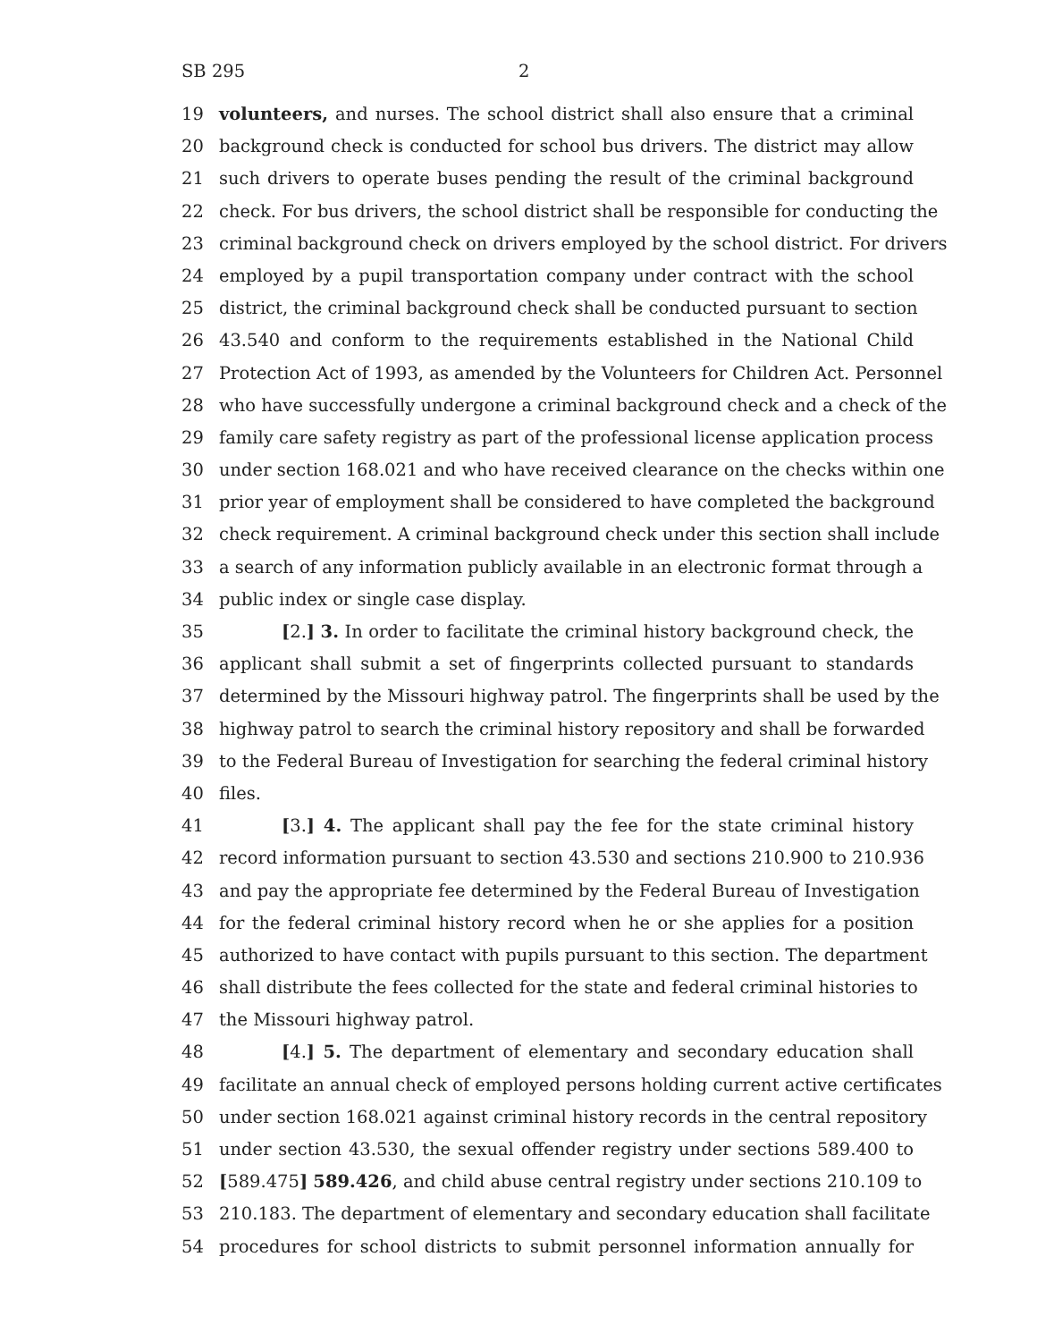SB 295 2
19 volunteers, and nurses. The school district shall also ensure that a criminal
20 background check is conducted for school bus drivers. The district may allow
21 such drivers to operate buses pending the result of the criminal background
22 check. For bus drivers, the school district shall be responsible for conducting the
23 criminal background check on drivers employed by the school district. For drivers
24 employed by a pupil transportation company under contract with the school
25 district, the criminal background check shall be conducted pursuant to section
26 43.540 and conform to the requirements established in the National Child
27 Protection Act of 1993, as amended by the Volunteers for Children Act. Personnel
28 who have successfully undergone a criminal background check and a check of the
29 family care safety registry as part of the professional license application process
30 under section 168.021 and who have received clearance on the checks within one
31 prior year of employment shall be considered to have completed the background
32 check requirement. A criminal background check under this section shall include
33 a search of any information publicly available in an electronic format through a
34 public index or single case display.
35 [2.] 3. In order to facilitate the criminal history background check, the
36 applicant shall submit a set of fingerprints collected pursuant to standards
37 determined by the Missouri highway patrol. The fingerprints shall be used by the
38 highway patrol to search the criminal history repository and shall be forwarded
39 to the Federal Bureau of Investigation for searching the federal criminal history
40 files.
41 [3.] 4. The applicant shall pay the fee for the state criminal history
42 record information pursuant to section 43.530 and sections 210.900 to 210.936
43 and pay the appropriate fee determined by the Federal Bureau of Investigation
44 for the federal criminal history record when he or she applies for a position
45 authorized to have contact with pupils pursuant to this section. The department
46 shall distribute the fees collected for the state and federal criminal histories to
47 the Missouri highway patrol.
48 [4.] 5. The department of elementary and secondary education shall
49 facilitate an annual check of employed persons holding current active certificates
50 under section 168.021 against criminal history records in the central repository
51 under section 43.530, the sexual offender registry under sections 589.400 to
52 [589.475] 589.426, and child abuse central registry under sections 210.109 to
53 210.183. The department of elementary and secondary education shall facilitate
54 procedures for school districts to submit personnel information annually for